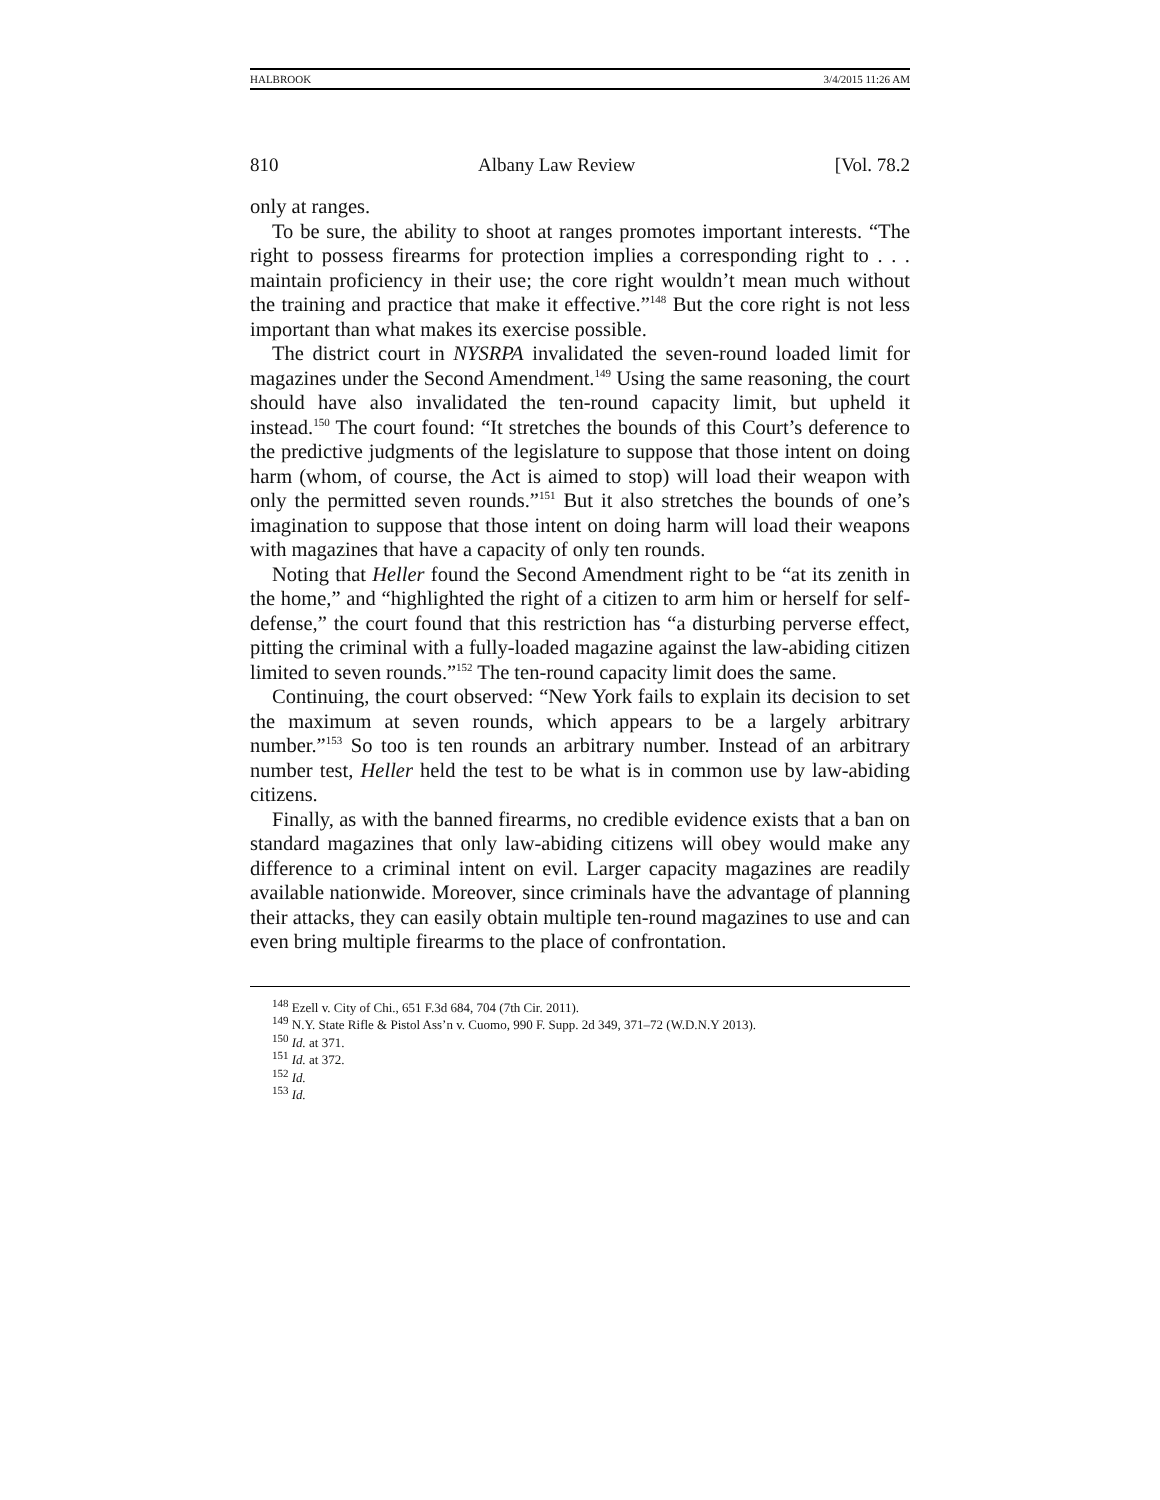HALBROOK 3/4/2015 11:26 AM
810 Albany Law Review [Vol. 78.2
only at ranges.
To be sure, the ability to shoot at ranges promotes important interests. “The right to possess firearms for protection implies a corresponding right to . . . maintain proficiency in their use; the core right wouldn’t mean much without the training and practice that make it effective.”<sup>148</sup> But the core right is not less important than what makes its exercise possible.
The district court in NYSRPA invalidated the seven-round loaded limit for magazines under the Second Amendment.<sup>149</sup> Using the same reasoning, the court should have also invalidated the ten-round capacity limit, but upheld it instead.<sup>150</sup> The court found: “It stretches the bounds of this Court’s deference to the predictive judgments of the legislature to suppose that those intent on doing harm (whom, of course, the Act is aimed to stop) will load their weapon with only the permitted seven rounds.”<sup>151</sup> But it also stretches the bounds of one’s imagination to suppose that those intent on doing harm will load their weapons with magazines that have a capacity of only ten rounds.
Noting that Heller found the Second Amendment right to be “at its zenith in the home,” and “highlighted the right of a citizen to arm him or herself for self-defense,” the court found that this restriction has “a disturbing perverse effect, pitting the criminal with a fully-loaded magazine against the law-abiding citizen limited to seven rounds.”<sup>152</sup> The ten-round capacity limit does the same.
Continuing, the court observed: “New York fails to explain its decision to set the maximum at seven rounds, which appears to be a largely arbitrary number.”<sup>153</sup> So too is ten rounds an arbitrary number. Instead of an arbitrary number test, Heller held the test to be what is in common use by law-abiding citizens.
Finally, as with the banned firearms, no credible evidence exists that a ban on standard magazines that only law-abiding citizens will obey would make any difference to a criminal intent on evil. Larger capacity magazines are readily available nationwide. Moreover, since criminals have the advantage of planning their attacks, they can easily obtain multiple ten-round magazines to use and can even bring multiple firearms to the place of confrontation.
<sup>148</sup> Ezell v. City of Chi., 651 F.3d 684, 704 (7th Cir. 2011).
<sup>149</sup> N.Y. State Rifle & Pistol Ass’n v. Cuomo, 990 F. Supp. 2d 349, 371–72 (W.D.N.Y 2013).
<sup>150</sup> Id. at 371.
<sup>151</sup> Id. at 372.
<sup>152</sup> Id.
<sup>153</sup> Id.